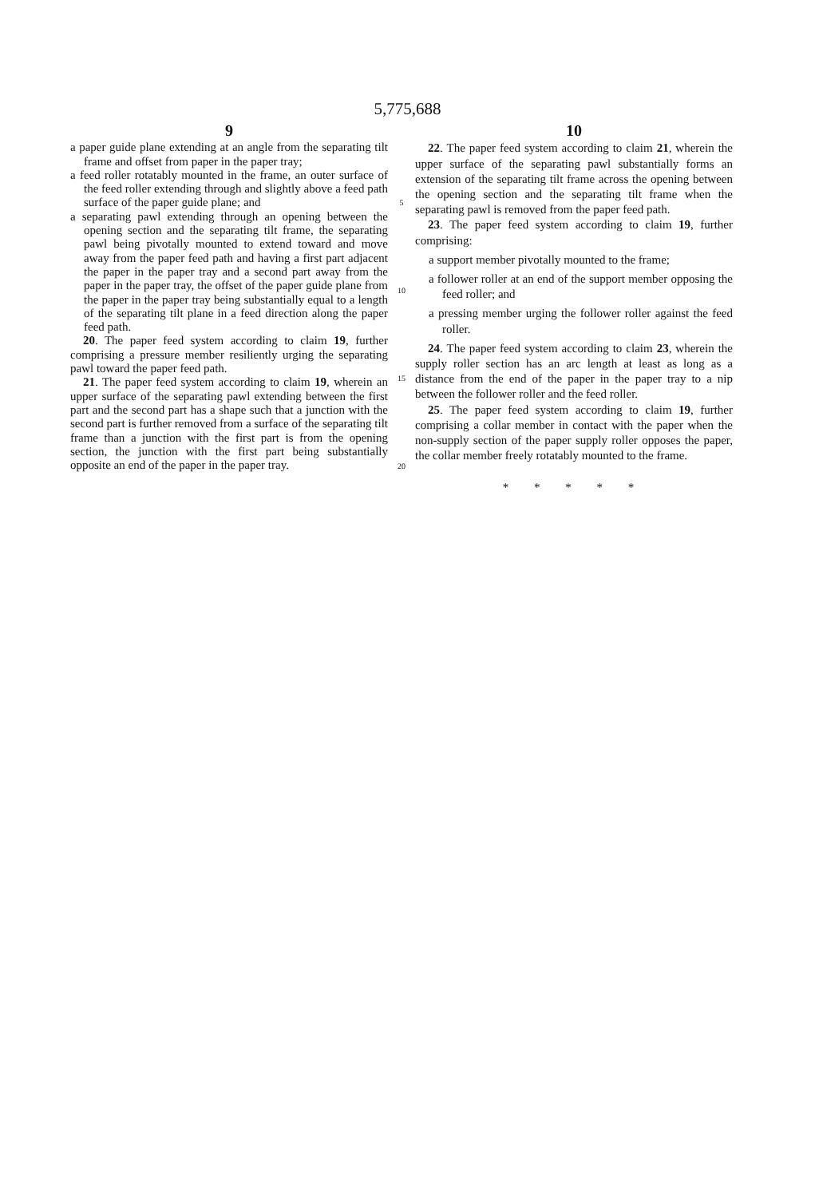5,775,688
9
a paper guide plane extending at an angle from the separating tilt frame and offset from paper in the paper tray;
a feed roller rotatably mounted in the frame, an outer surface of the feed roller extending through and slightly above a feed path surface of the paper guide plane; and
a separating pawl extending through an opening between the opening section and the separating tilt frame, the separating pawl being pivotally mounted to extend toward and move away from the paper feed path and having a first part adjacent the paper in the paper tray and a second part away from the paper in the paper tray, the offset of the paper guide plane from the paper in the paper tray being substantially equal to a length of the separating tilt plane in a feed direction along the paper feed path.
20. The paper feed system according to claim 19, further comprising a pressure member resiliently urging the separating pawl toward the paper feed path.
21. The paper feed system according to claim 19, wherein an upper surface of the separating pawl extending between the first part and the second part has a shape such that a junction with the second part is further removed from a surface of the separating tilt frame than a junction with the first part is from the opening section, the junction with the first part being substantially opposite an end of the paper in the paper tray.
5
10
15
20
10
22. The paper feed system according to claim 21, wherein the upper surface of the separating pawl substantially forms an extension of the separating tilt frame across the opening between the opening section and the separating tilt frame when the separating pawl is removed from the paper feed path.
23. The paper feed system according to claim 19, further comprising:
a support member pivotally mounted to the frame;
a follower roller at an end of the support member opposing the feed roller; and
a pressing member urging the follower roller against the feed roller.
24. The paper feed system according to claim 23, wherein the supply roller section has an arc length at least as long as a distance from the end of the paper in the paper tray to a nip between the follower roller and the feed roller.
25. The paper feed system according to claim 19, further comprising a collar member in contact with the paper when the non-supply section of the paper supply roller opposes the paper, the collar member freely rotatably mounted to the frame.
* * * * *